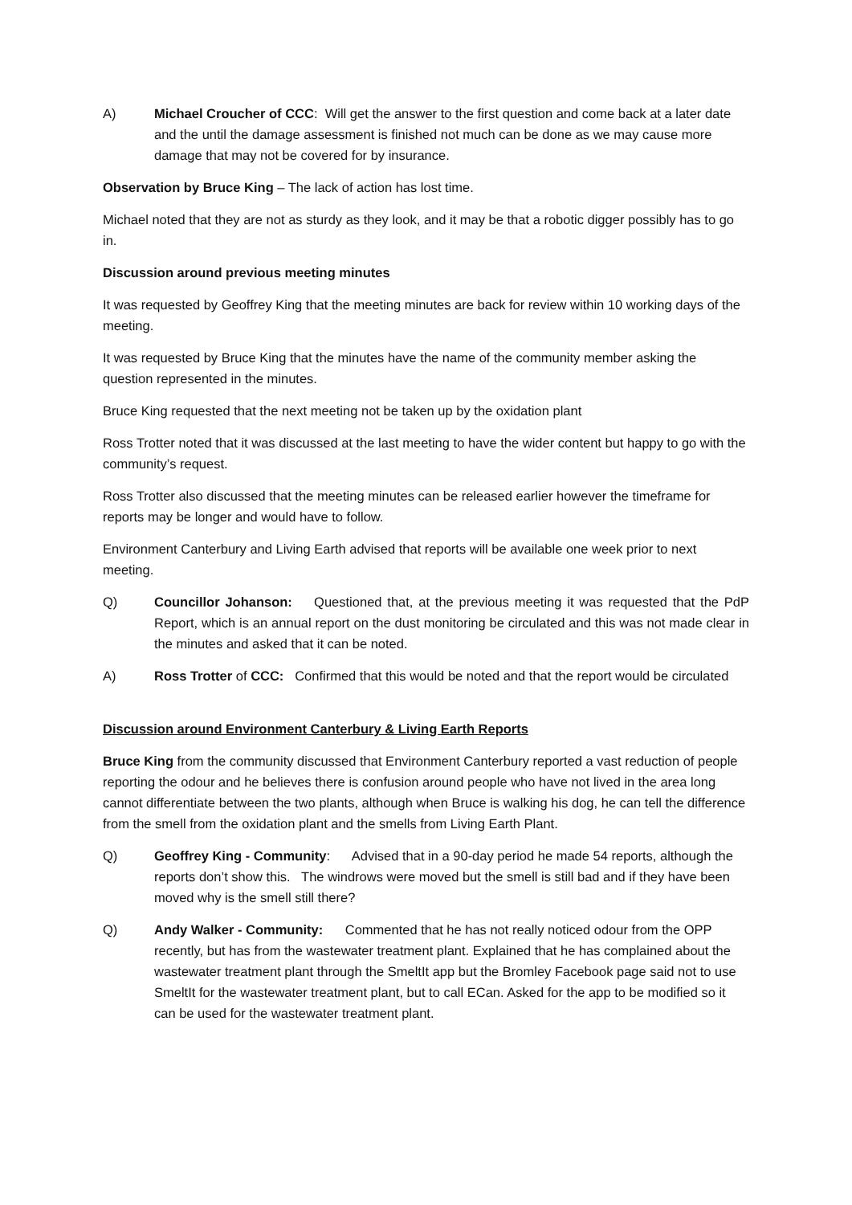A) Michael Croucher of CCC: Will get the answer to the first question and come back at a later date and the until the damage assessment is finished not much can be done as we may cause more damage that may not be covered for by insurance.
Observation by Bruce King – The lack of action has lost time.
Michael noted that they are not as sturdy as they look, and it may be that a robotic digger possibly has to go in.
Discussion around previous meeting minutes
It was requested by Geoffrey King that the meeting minutes are back for review within 10 working days of the meeting.
It was requested by Bruce King that the minutes have the name of the community member asking the question represented in the minutes.
Bruce King requested that the next meeting not be taken up by the oxidation plant
Ross Trotter noted that it was discussed at the last meeting to have the wider content but happy to go with the community’s request.
Ross Trotter also discussed that the meeting minutes can be released earlier however the timeframe for reports may be longer and would have to follow.
Environment Canterbury and Living Earth advised that reports will be available one week prior to next meeting.
Q) Councillor Johanson: Questioned that, at the previous meeting it was requested that the PdP Report, which is an annual report on the dust monitoring be circulated and this was not made clear in the minutes and asked that it can be noted.
A) Ross Trotter of CCC: Confirmed that this would be noted and that the report would be circulated
Discussion around Environment Canterbury & Living Earth Reports
Bruce King from the community discussed that Environment Canterbury reported a vast reduction of people reporting the odour and he believes there is confusion around people who have not lived in the area long cannot differentiate between the two plants, although when Bruce is walking his dog, he can tell the difference from the smell from the oxidation plant and the smells from Living Earth Plant.
Q) Geoffrey King - Community: Advised that in a 90-day period he made 54 reports, although the reports don’t show this. The windrows were moved but the smell is still bad and if they have been moved why is the smell still there?
Q) Andy Walker - Community: Commented that he has not really noticed odour from the OPP recently, but has from the wastewater treatment plant. Explained that he has complained about the wastewater treatment plant through the SmeltIt app but the Bromley Facebook page said not to use SmeltIt for the wastewater treatment plant, but to call ECan. Asked for the app to be modified so it can be used for the wastewater treatment plant.